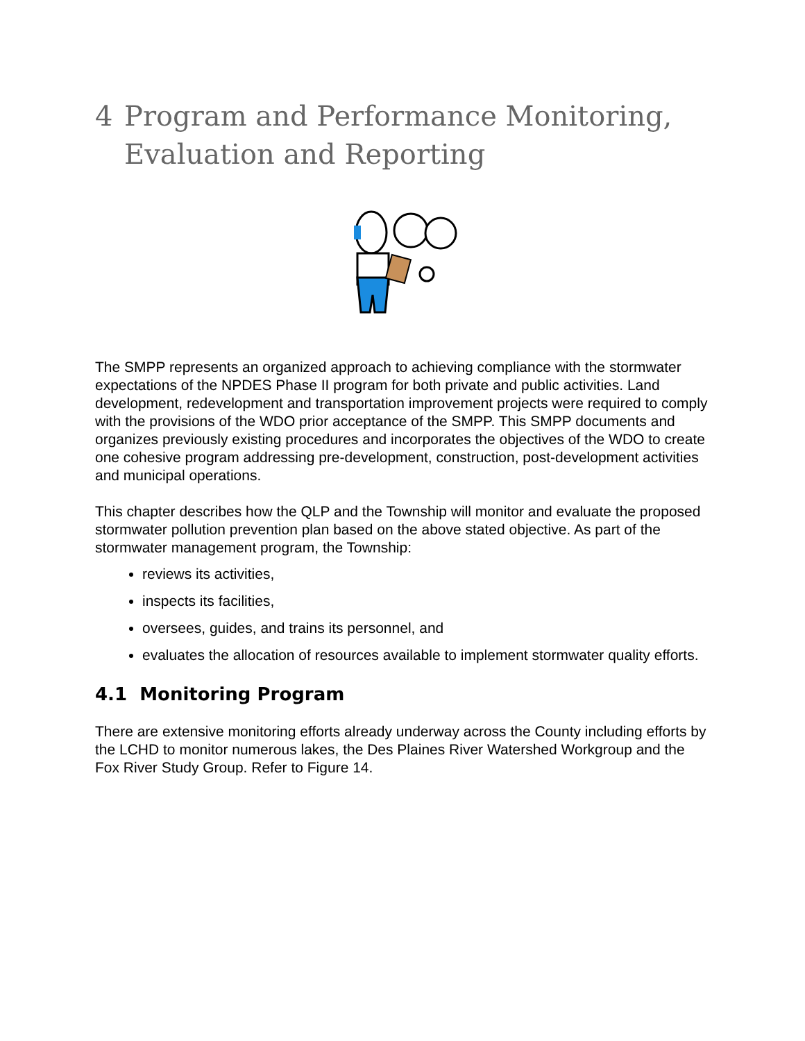4 Program and Performance Monitoring, Evaluation and Reporting
The SMPP represents an organized approach to achieving compliance with the stormwater expectations of the NPDES Phase II program for both private and public activities. Land development, redevelopment and transportation improvement projects were required to comply with the provisions of the WDO prior acceptance of the SMPP. This SMPP documents and organizes previously existing procedures and incorporates the objectives of the WDO to create one cohesive program addressing pre-development, construction, post-development activities and municipal operations.
This chapter describes how the QLP and the Township will monitor and evaluate the proposed stormwater pollution prevention plan based on the above stated objective. As part of the stormwater management program, the Township:
reviews its activities,
inspects its facilities,
oversees, guides, and trains its personnel, and
evaluates the allocation of resources available to implement stormwater quality efforts.
4.1 Monitoring Program
There are extensive monitoring efforts already underway across the County including efforts by the LCHD to monitor numerous lakes, the Des Plaines River Watershed Workgroup and the Fox River Study Group. Refer to Figure 14.